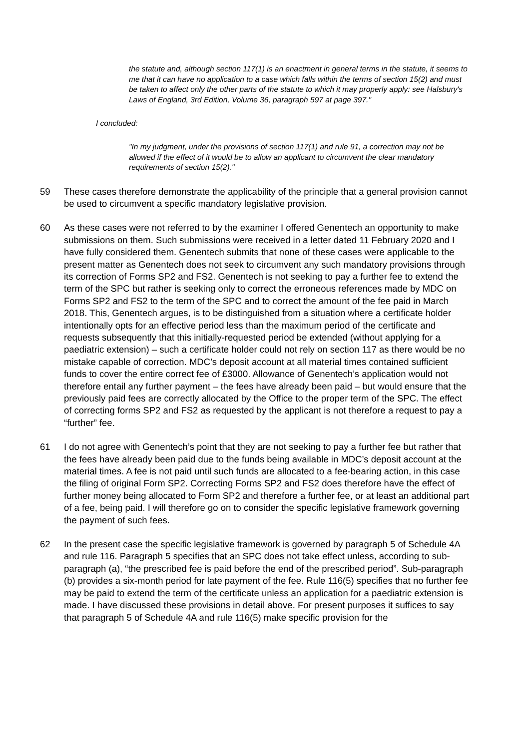the statute and, although section 117(1) is an enactment in general terms in the statute, it seems to me that it can have no application to a case which falls within the terms of section 15(2) and must be taken to affect only the other parts of the statute to which it may properly apply: see Halsbury's Laws of England, 3rd Edition, Volume 36, paragraph 597 at page 397."
I concluded:
"In my judgment, under the provisions of section 117(1) and rule 91, a correction may not be allowed if the effect of it would be to allow an applicant to circumvent the clear mandatory requirements of section 15(2)."
59 These cases therefore demonstrate the applicability of the principle that a general provision cannot be used to circumvent a specific mandatory legislative provision.
60 As these cases were not referred to by the examiner I offered Genentech an opportunity to make submissions on them. Such submissions were received in a letter dated 11 February 2020 and I have fully considered them. Genentech submits that none of these cases were applicable to the present matter as Genentech does not seek to circumvent any such mandatory provisions through its correction of Forms SP2 and FS2. Genentech is not seeking to pay a further fee to extend the term of the SPC but rather is seeking only to correct the erroneous references made by MDC on Forms SP2 and FS2 to the term of the SPC and to correct the amount of the fee paid in March 2018. This, Genentech argues, is to be distinguished from a situation where a certificate holder intentionally opts for an effective period less than the maximum period of the certificate and requests subsequently that this initially-requested period be extended (without applying for a paediatric extension) – such a certificate holder could not rely on section 117 as there would be no mistake capable of correction. MDC’s deposit account at all material times contained sufficient funds to cover the entire correct fee of £3000. Allowance of Genentech’s application would not therefore entail any further payment – the fees have already been paid – but would ensure that the previously paid fees are correctly allocated by the Office to the proper term of the SPC. The effect of correcting forms SP2 and FS2 as requested by the applicant is not therefore a request to pay a “further” fee.
61 I do not agree with Genentech’s point that they are not seeking to pay a further fee but rather that the fees have already been paid due to the funds being available in MDC’s deposit account at the material times. A fee is not paid until such funds are allocated to a fee-bearing action, in this case the filing of original Form SP2. Correcting Forms SP2 and FS2 does therefore have the effect of further money being allocated to Form SP2 and therefore a further fee, or at least an additional part of a fee, being paid. I will therefore go on to consider the specific legislative framework governing the payment of such fees.
62 In the present case the specific legislative framework is governed by paragraph 5 of Schedule 4A and rule 116. Paragraph 5 specifies that an SPC does not take effect unless, according to sub-paragraph (a), “the prescribed fee is paid before the end of the prescribed period”. Sub-paragraph (b) provides a six-month period for late payment of the fee. Rule 116(5) specifies that no further fee may be paid to extend the term of the certificate unless an application for a paediatric extension is made. I have discussed these provisions in detail above. For present purposes it suffices to say that paragraph 5 of Schedule 4A and rule 116(5) make specific provision for the